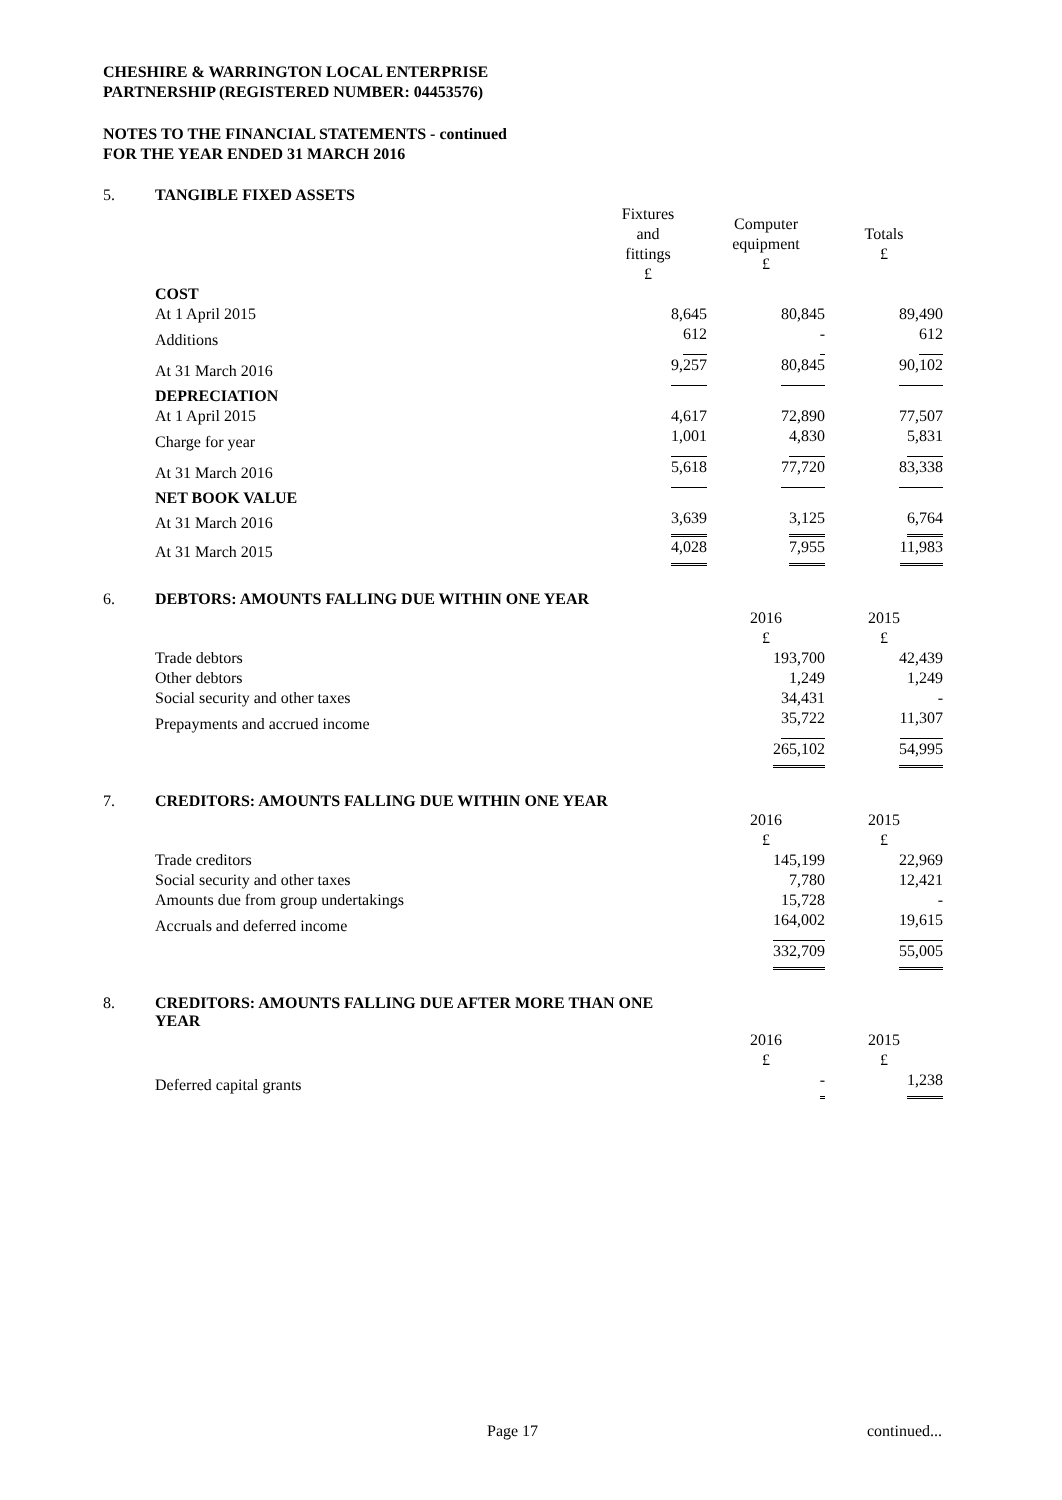CHESHIRE & WARRINGTON LOCAL ENTERPRISE
PARTNERSHIP (REGISTERED NUMBER: 04453576)
NOTES TO THE FINANCIAL STATEMENTS - continued
FOR THE YEAR ENDED 31 MARCH 2016
5. TANGIBLE FIXED ASSETS
| | Fixtures and fittings £ | Computer equipment £ | Totals £ |
| --- | --- | --- | --- |
| COST | | | |
| At 1 April 2015 | 8,645 | 80,845 | 89,490 |
| Additions | 612 | - | 612 |
| At 31 March 2016 | 9,257 | 80,845 | 90,102 |
| DEPRECIATION | | | |
| At 1 April 2015 | 4,617 | 72,890 | 77,507 |
| Charge for year | 1,001 | 4,830 | 5,831 |
| At 31 March 2016 | 5,618 | 77,720 | 83,338 |
| NET BOOK VALUE | | | |
| At 31 March 2016 | 3,639 | 3,125 | 6,764 |
| At 31 March 2015 | 4,028 | 7,955 | 11,983 |
6. DEBTORS: AMOUNTS FALLING DUE WITHIN ONE YEAR
| | 2016 £ | 2015 £ |
| --- | --- | --- |
| Trade debtors | 193,700 | 42,439 |
| Other debtors | 1,249 | 1,249 |
| Social security and other taxes | 34,431 | - |
| Prepayments and accrued income | 35,722 | 11,307 |
| | 265,102 | 54,995 |
7. CREDITORS: AMOUNTS FALLING DUE WITHIN ONE YEAR
| | 2016 £ | 2015 £ |
| --- | --- | --- |
| Trade creditors | 145,199 | 22,969 |
| Social security and other taxes | 7,780 | 12,421 |
| Amounts due from group undertakings | 15,728 | - |
| Accruals and deferred income | 164,002 | 19,615 |
| | 332,709 | 55,005 |
8. CREDITORS: AMOUNTS FALLING DUE AFTER MORE THAN ONE
YEAR
| | 2016 £ | 2015 £ |
| --- | --- | --- |
| Deferred capital grants | - | 1,238 |
Page 17 continued...